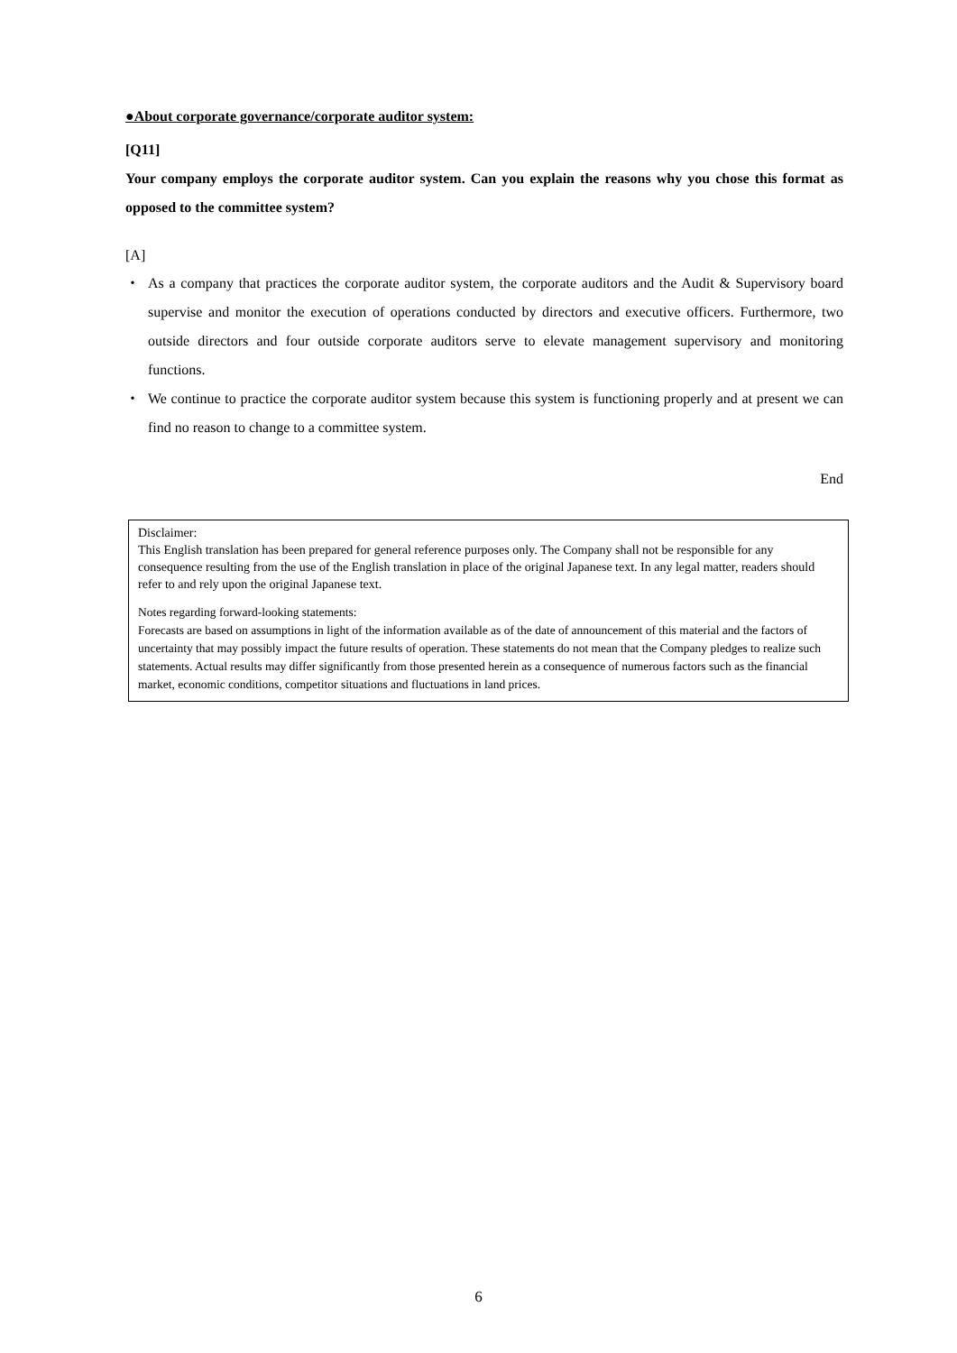●About corporate governance/corporate auditor system:
[Q11]
Your company employs the corporate auditor system. Can you explain the reasons why you chose this format as opposed to the committee system?
[A]
・ As a company that practices the corporate auditor system, the corporate auditors and the Audit & Supervisory board supervise and monitor the execution of operations conducted by directors and executive officers. Furthermore, two outside directors and four outside corporate auditors serve to elevate management supervisory and monitoring functions.
・ We continue to practice the corporate auditor system because this system is functioning properly and at present we can find no reason to change to a committee system.
End
Disclaimer:
This English translation has been prepared for general reference purposes only. The Company shall not be responsible for any consequence resulting from the use of the English translation in place of the original Japanese text. In any legal matter, readers should refer to and rely upon the original Japanese text.
Notes regarding forward-looking statements:
Forecasts are based on assumptions in light of the information available as of the date of announcement of this material and the factors of uncertainty that may possibly impact the future results of operation. These statements do not mean that the Company pledges to realize such statements. Actual results may differ significantly from those presented herein as a consequence of numerous factors such as the financial market, economic conditions, competitor situations and fluctuations in land prices.
6